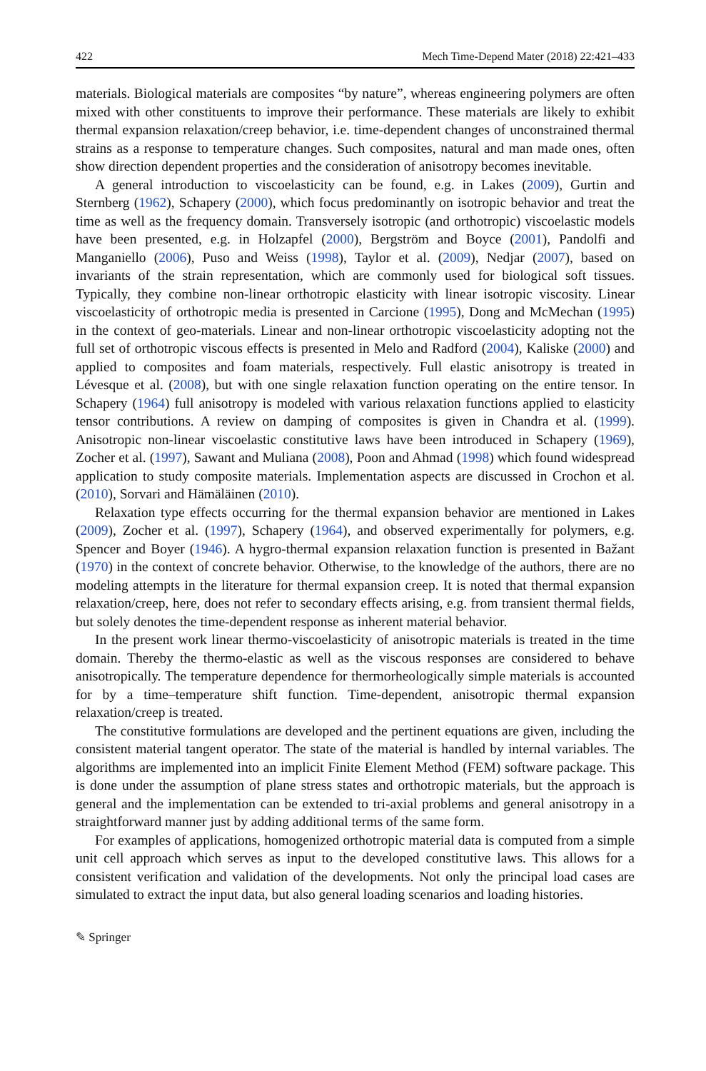422 Mech Time-Depend Mater (2018) 22:421–433
materials. Biological materials are composites “by nature”, whereas engineering polymers are often mixed with other constituents to improve their performance. These materials are likely to exhibit thermal expansion relaxation/creep behavior, i.e. time-dependent changes of unconstrained thermal strains as a response to temperature changes. Such composites, natural and man made ones, often show direction dependent properties and the consideration of anisotropy becomes inevitable.
A general introduction to viscoelasticity can be found, e.g. in Lakes (2009), Gurtin and Sternberg (1962), Schapery (2000), which focus predominantly on isotropic behavior and treat the time as well as the frequency domain. Transversely isotropic (and orthotropic) viscoelastic models have been presented, e.g. in Holzapfel (2000), Bergström and Boyce (2001), Pandolfi and Manganiello (2006), Puso and Weiss (1998), Taylor et al. (2009), Nedjar (2007), based on invariants of the strain representation, which are commonly used for biological soft tissues. Typically, they combine non-linear orthotropic elasticity with linear isotropic viscosity. Linear viscoelasticity of orthotropic media is presented in Carcione (1995), Dong and McMechan (1995) in the context of geo-materials. Linear and non-linear orthotropic viscoelasticity adopting not the full set of orthotropic viscous effects is presented in Melo and Radford (2004), Kaliske (2000) and applied to composites and foam materials, respectively. Full elastic anisotropy is treated in Lévesque et al. (2008), but with one single relaxation function operating on the entire tensor. In Schapery (1964) full anisotropy is modeled with various relaxation functions applied to elasticity tensor contributions. A review on damping of composites is given in Chandra et al. (1999). Anisotropic non-linear viscoelastic constitutive laws have been introduced in Schapery (1969), Zocher et al. (1997), Sawant and Muliana (2008), Poon and Ahmad (1998) which found widespread application to study composite materials. Implementation aspects are discussed in Crochon et al. (2010), Sorvari and Hämäläinen (2010).
Relaxation type effects occurring for the thermal expansion behavior are mentioned in Lakes (2009), Zocher et al. (1997), Schapery (1964), and observed experimentally for polymers, e.g. Spencer and Boyer (1946). A hygro-thermal expansion relaxation function is presented in Bažant (1970) in the context of concrete behavior. Otherwise, to the knowledge of the authors, there are no modeling attempts in the literature for thermal expansion creep. It is noted that thermal expansion relaxation/creep, here, does not refer to secondary effects arising, e.g. from transient thermal fields, but solely denotes the time-dependent response as inherent material behavior.
In the present work linear thermo-viscoelasticity of anisotropic materials is treated in the time domain. Thereby the thermo-elastic as well as the viscous responses are considered to behave anisotropically. The temperature dependence for thermorheologically simple materials is accounted for by a time–temperature shift function. Time-dependent, anisotropic thermal expansion relaxation/creep is treated.
The constitutive formulations are developed and the pertinent equations are given, including the consistent material tangent operator. The state of the material is handled by internal variables. The algorithms are implemented into an implicit Finite Element Method (FEM) software package. This is done under the assumption of plane stress states and orthotropic materials, but the approach is general and the implementation can be extended to tri-axial problems and general anisotropy in a straightforward manner just by adding additional terms of the same form.
For examples of applications, homogenized orthotropic material data is computed from a simple unit cell approach which serves as input to the developed constitutive laws. This allows for a consistent verification and validation of the developments. Not only the principal load cases are simulated to extract the input data, but also general loading scenarios and loading histories.
✎ Springer